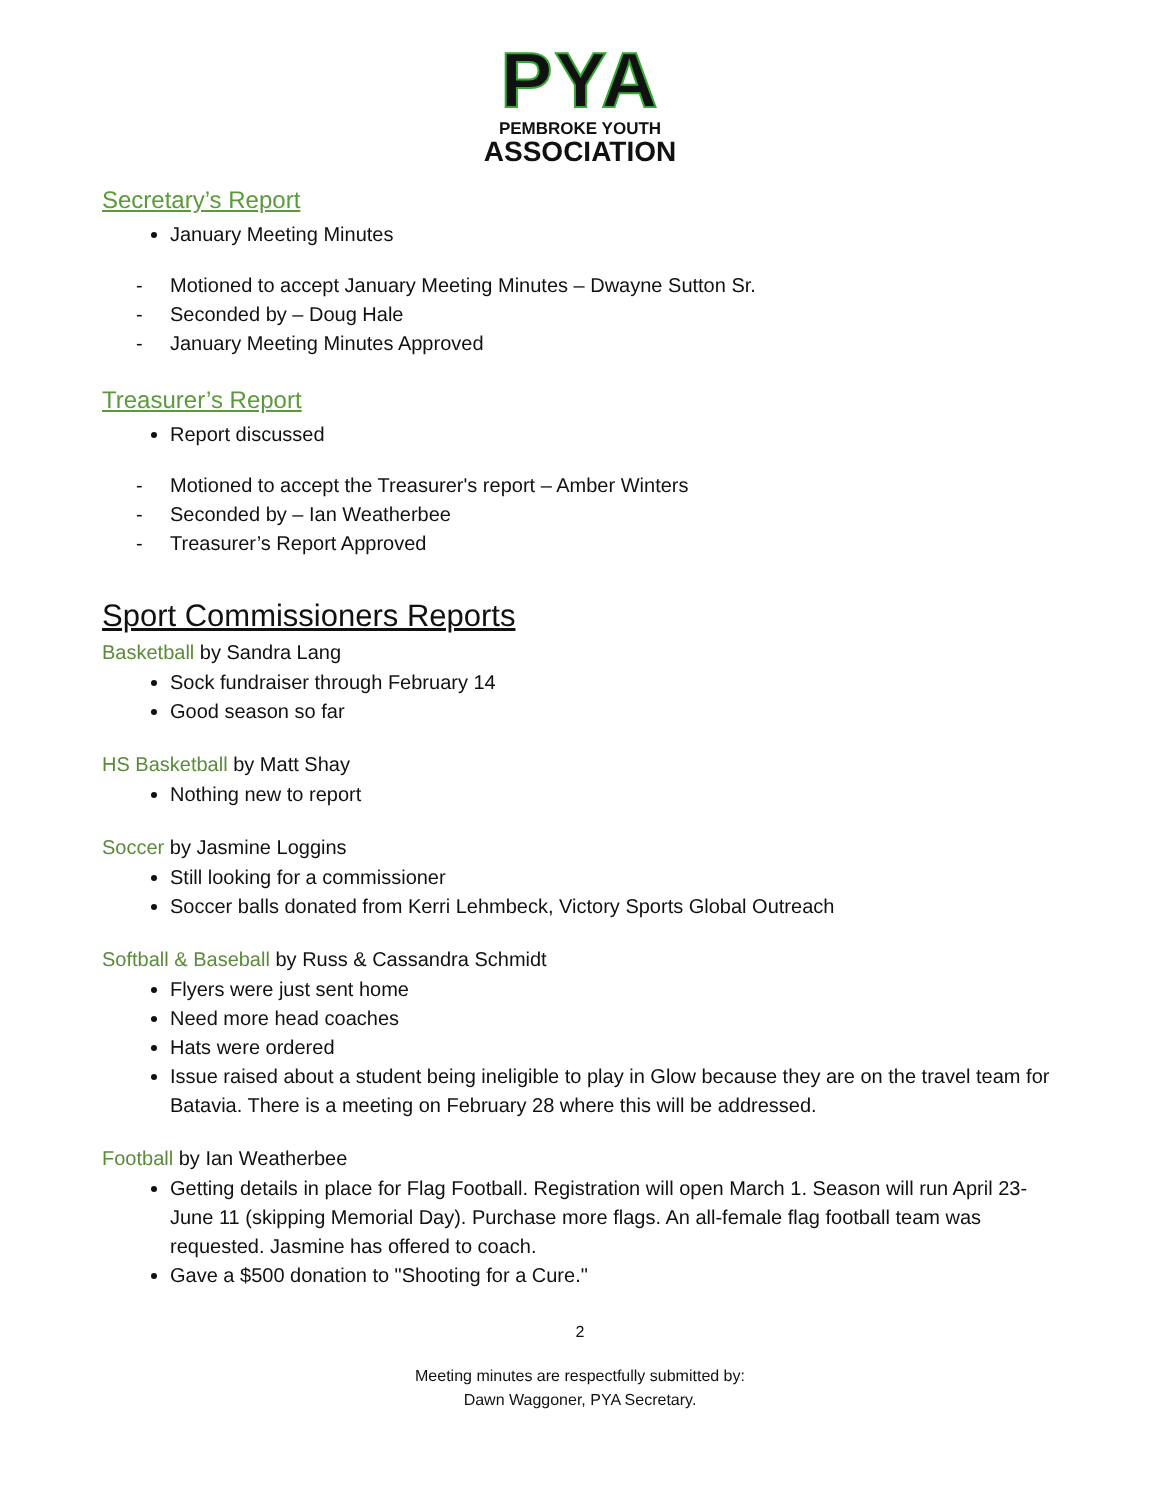PYA
PEMBROKE YOUTH
ASSOCIATION
Secretary’s Report
January Meeting Minutes
- Motioned to accept January Meeting Minutes – Dwayne Sutton Sr.
- Seconded by – Doug Hale
- January Meeting Minutes Approved
Treasurer’s Report
Report discussed
- Motioned to accept the Treasurer's report – Amber Winters
- Seconded by – Ian Weatherbee
- Treasurer’s Report Approved
Sport Commissioners Reports
Basketball by Sandra Lang
Sock fundraiser through February 14
Good season so far
HS Basketball by Matt Shay
Nothing new to report
Soccer by Jasmine Loggins
Still looking for a commissioner
Soccer balls donated from Kerri Lehmbeck, Victory Sports Global Outreach
Softball & Baseball by Russ & Cassandra Schmidt
Flyers were just sent home
Need more head coaches
Hats were ordered
Issue raised about a student being ineligible to play in Glow because they are on the travel team for Batavia. There is a meeting on February 28 where this will be addressed.
Football by Ian Weatherbee
Getting details in place for Flag Football. Registration will open March 1. Season will run April 23-June 11 (skipping Memorial Day). Purchase more flags. An all-female flag football team was requested. Jasmine has offered to coach.
Gave a $500 donation to "Shooting for a Cure."
2
Meeting minutes are respectfully submitted by:
Dawn Waggoner, PYA Secretary.